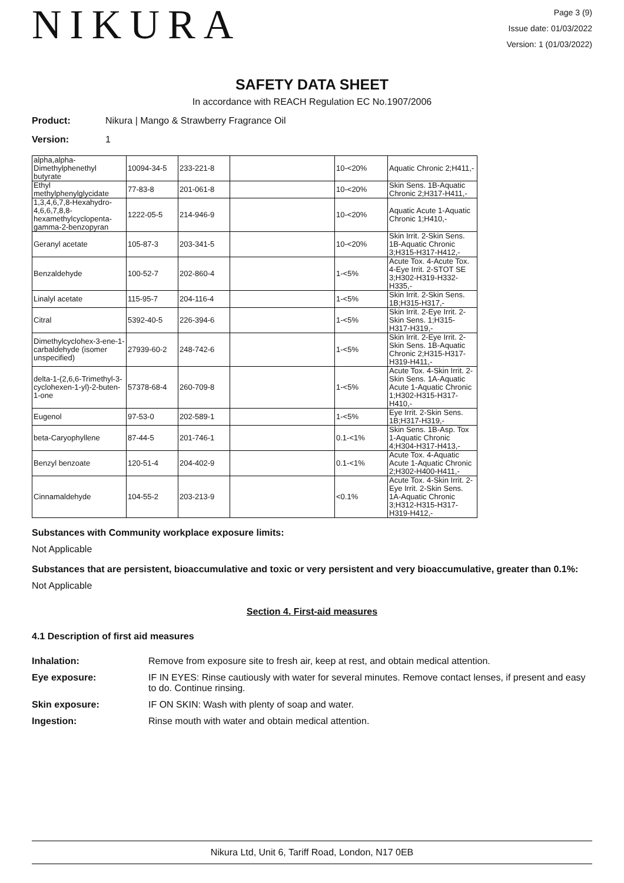NIKURA
Page 3 (9)
Issue date: 01/03/2022
Version: 1 (01/03/2022)
SAFETY DATA SHEET
In accordance with REACH Regulation EC No.1907/2006
Product: Nikura | Mango & Strawberry Fragrance Oil
Version: 1
| alpha,alpha-Dimethylphenethyl butyrate | 10094-34-5 | 233-221-8 | | 10-<20% | Aquatic Chronic 2;H411,- |
| Ethyl methylphenylglycidate | 77-83-8 | 201-061-8 | | 10-<20% | Skin Sens. 1B-Aquatic Chronic 2;H317-H411,- |
| 1,3,4,6,7,8-Hexahydro-4,6,6,7,8,8-hexamethylcyclopenta-gamma-2-benzopyran | 1222-05-5 | 214-946-9 | | 10-<20% | Aquatic Acute 1-Aquatic Chronic 1;H410,- |
| Geranyl acetate | 105-87-3 | 203-341-5 | | 10-<20% | Skin Irrit. 2-Skin Sens. 1B-Aquatic Chronic 3;H315-H317-H412,- |
| Benzaldehyde | 100-52-7 | 202-860-4 | | 1-<5% | Acute Tox. 4-Acute Tox. 4-Eye Irrit. 2-STOT SE 3;H302-H319-H332-H335,- |
| Linalyl acetate | 115-95-7 | 204-116-4 | | 1-<5% | Skin Irrit. 2-Skin Sens. 1B;H315-H317,- |
| Citral | 5392-40-5 | 226-394-6 | | 1-<5% | Skin Irrit. 2-Eye Irrit. 2-Skin Sens. 1;H315-H317-H319,- |
| Dimethylcyclohex-3-ene-1-carbaldehyde (isomer unspecified) | 27939-60-2 | 248-742-6 | | 1-<5% | Skin Irrit. 2-Eye Irrit. 2-Skin Sens. 1B-Aquatic Chronic 2;H315-H317-H319-H411,- |
| delta-1-(2,6,6-Trimethyl-3-cyclohexen-1-yl)-2-buten-1-one | 57378-68-4 | 260-709-8 | | 1-<5% | Acute Tox. 4-Skin Irrit. 2-Skin Sens. 1A-Aquatic Acute 1-Aquatic Chronic 1;H302-H315-H317-H410,- |
| Eugenol | 97-53-0 | 202-589-1 | | 1-<5% | Eye Irrit. 2-Skin Sens. 1B;H317-H319,- |
| beta-Caryophyllene | 87-44-5 | 201-746-1 | | 0.1-<1% | Skin Sens. 1B-Asp. Tox 1-Aquatic Chronic 4;H304-H317-H413,- |
| Benzyl benzoate | 120-51-4 | 204-402-9 | | 0.1-<1% | Acute Tox. 4-Aquatic Acute 1-Aquatic Chronic 2;H302-H400-H411,- |
| Cinnamaldehyde | 104-55-2 | 203-213-9 | | <0.1% | Acute Tox. 4-Skin Irrit. 2-Eye Irrit. 2-Skin Sens. 1A-Aquatic Chronic 3;H312-H315-H317-H319-H412,- |
Substances with Community workplace exposure limits:
Not Applicable
Substances that are persistent, bioaccumulative and toxic or very persistent and very bioaccumulative, greater than 0.1%:
Not Applicable
Section 4. First-aid measures
4.1 Description of first aid measures
Inhalation: Remove from exposure site to fresh air, keep at rest, and obtain medical attention.
Eye exposure: IF IN EYES: Rinse cautiously with water for several minutes. Remove contact lenses, if present and easy to do. Continue rinsing.
Skin exposure: IF ON SKIN: Wash with plenty of soap and water.
Ingestion: Rinse mouth with water and obtain medical attention.
Nikura Ltd, Unit 6, Tariff Road, London, N17 0EB